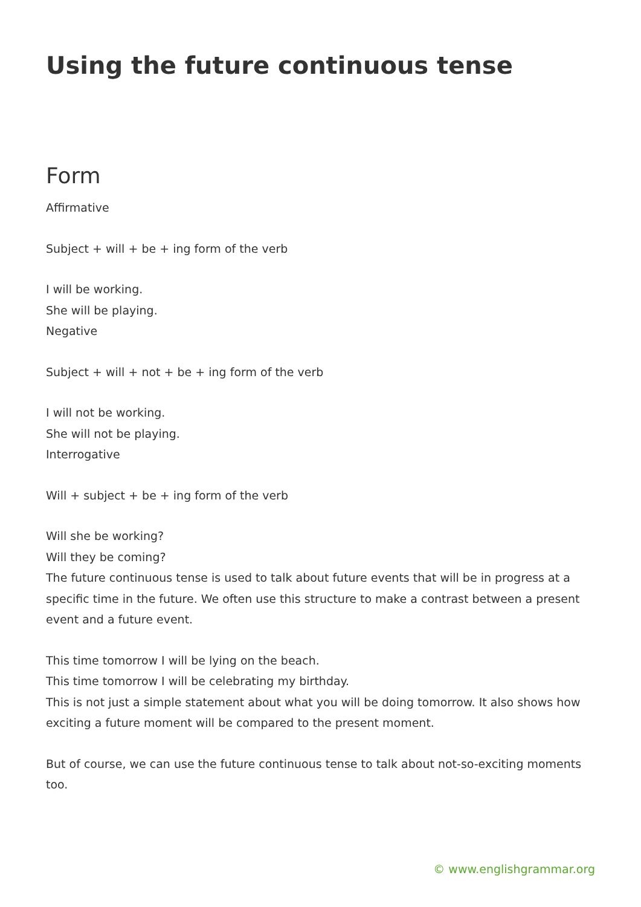Using the future continuous tense
Form
Affirmative
Subject + will + be + ing form of the verb
I will be working.
She will be playing.
Negative
Subject + will + not + be + ing form of the verb
I will not be working.
She will not be playing.
Interrogative
Will + subject + be + ing form of the verb
Will she be working?
Will they be coming?
The future continuous tense is used to talk about future events that will be in progress at a specific time in the future. We often use this structure to make a contrast between a present event and a future event.
This time tomorrow I will be lying on the beach.
This time tomorrow I will be celebrating my birthday.
This is not just a simple statement about what you will be doing tomorrow. It also shows how exciting a future moment will be compared to the present moment.
But of course, we can use the future continuous tense to talk about not-so-exciting moments too.
© www.englishgrammar.org